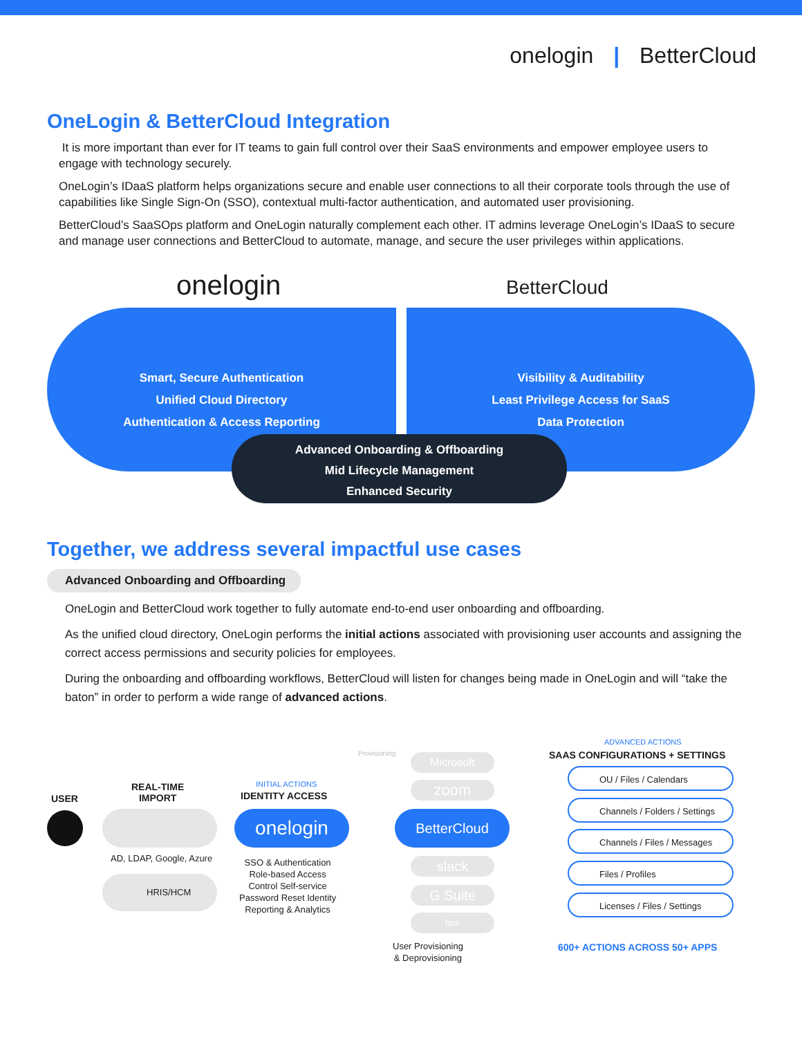onelogin | BetterCloud
OneLogin & BetterCloud Integration
It is more important than ever for IT teams to gain full control over their SaaS environments and empower employee users to engage with technology securely.
OneLogin’s IDaaS platform helps organizations secure and enable user connections to all their corporate tools through the use of capabilities like Single Sign-On (SSO), contextual multi-factor authentication, and automated user provisioning.
BetterCloud’s SaaSOps platform and OneLogin naturally complement each other. IT admins leverage OneLogin’s IDaaS to secure and manage user connections and BetterCloud to automate, manage, and secure the user privileges within applications.
onelogin BetterCloud
Smart, Secure Authentication
Unified Cloud Directory
Authentication & Access Reporting
Visibility & Auditability
Least Privilege Access for SaaS
Data Protection
Advanced Onboarding & Offboarding
Mid Lifecycle Management
Enhanced Security
Together, we address several impactful use cases
Advanced Onboarding and Offboarding
OneLogin and BetterCloud work together to fully automate end-to-end user onboarding and offboarding.
As the unified cloud directory, OneLogin performs the initial actions associated with provisioning user accounts and assigning the correct access permissions and security policies for employees.
During the onboarding and offboarding workflows, BetterCloud will listen for changes being made in OneLogin and will “take the baton” in order to perform a wide range of advanced actions.
USER
REAL-TIME
IMPORT
AD, LDAP, Google, Azure
HRIS/HCM
INITIAL ACTIONS
IDENTITY ACCESS
onelogin
SSO & Authentication
Role-based Access
Control Self-service
Password Reset Identity
Reporting & Analytics
Provisioning Microsoft
zoom
BetterCloud
slack
G Suite
box
User Provisioning
& Deprovisioning
ADVANCED ACTIONS
SAAS CONFIGURATIONS + SETTINGS
OU / Files / Calendars
Channels / Folders / Settings
Channels / Files / Messages
Files / Profiles
Licenses / Files / Settings
600+ ACTIONS ACROSS 50+ APPS